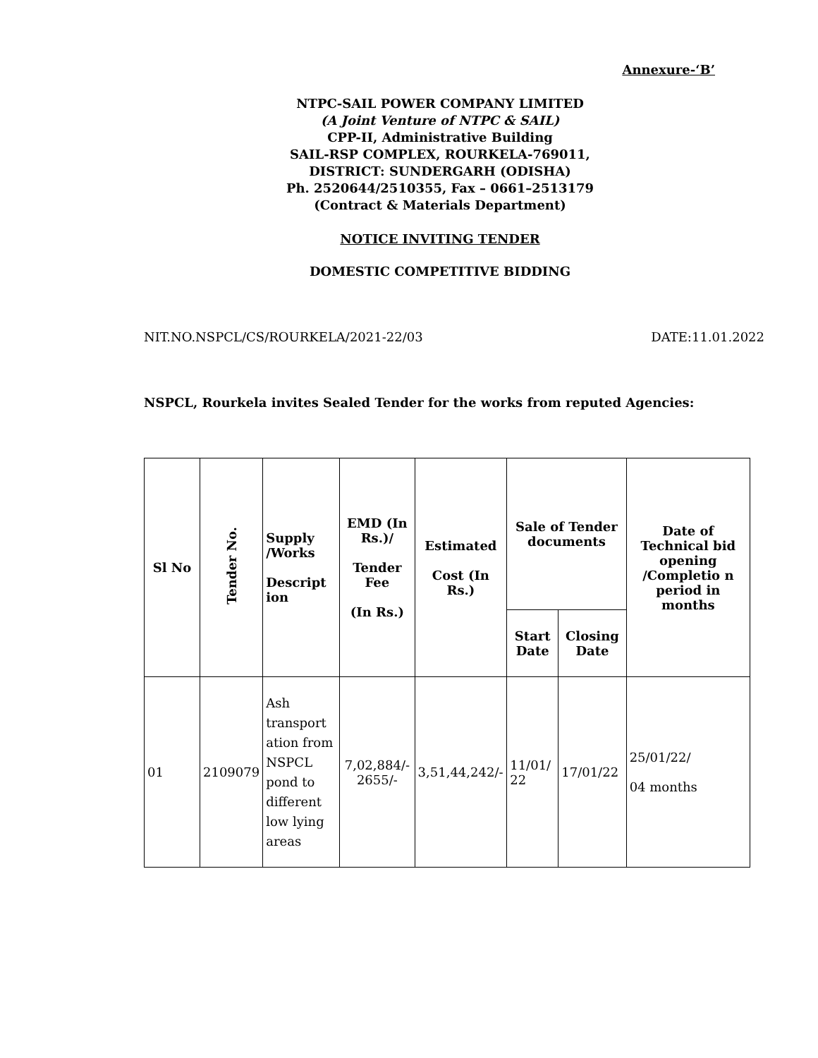Annexure-‘B’
NTPC-SAIL POWER COMPANY LIMITED
(A Joint Venture of NTPC & SAIL)
CPP-II, Administrative Building
SAIL-RSP COMPLEX, ROURKELA-769011,
DISTRICT: SUNDERGARH (ODISHA)
Ph. 2520644/2510355, Fax – 0661–2513179
(Contract & Materials Department)
NOTICE INVITING TENDER
DOMESTIC COMPETITIVE BIDDING
NIT.NO.NSPCL/CS/ROURKELA/2021-22/03 DATE:11.01.2022
NSPCL, Rourkela invites Sealed Tender for the works from reputed Agencies:
| Sl No | Tender No. | Supply /Works Descript ion | EMD (In Rs.)/ Tender Fee (In Rs.) | Estimated Cost (In Rs.) | Sale of Tender documents | | Date of Technical bid opening /Completio n period in months |
| --- | --- | --- | --- | --- | --- | --- | --- |
| | | | | | Start Date | Closing Date | |
| 01 | 2109079 | Ash transport ation from NSPCL pond to different low lying areas | 7,02,884/- 2655/- | 3,51,44,242/- | 11/01/ 22 | 17/01/22 | 25/01/22/ 04 months |